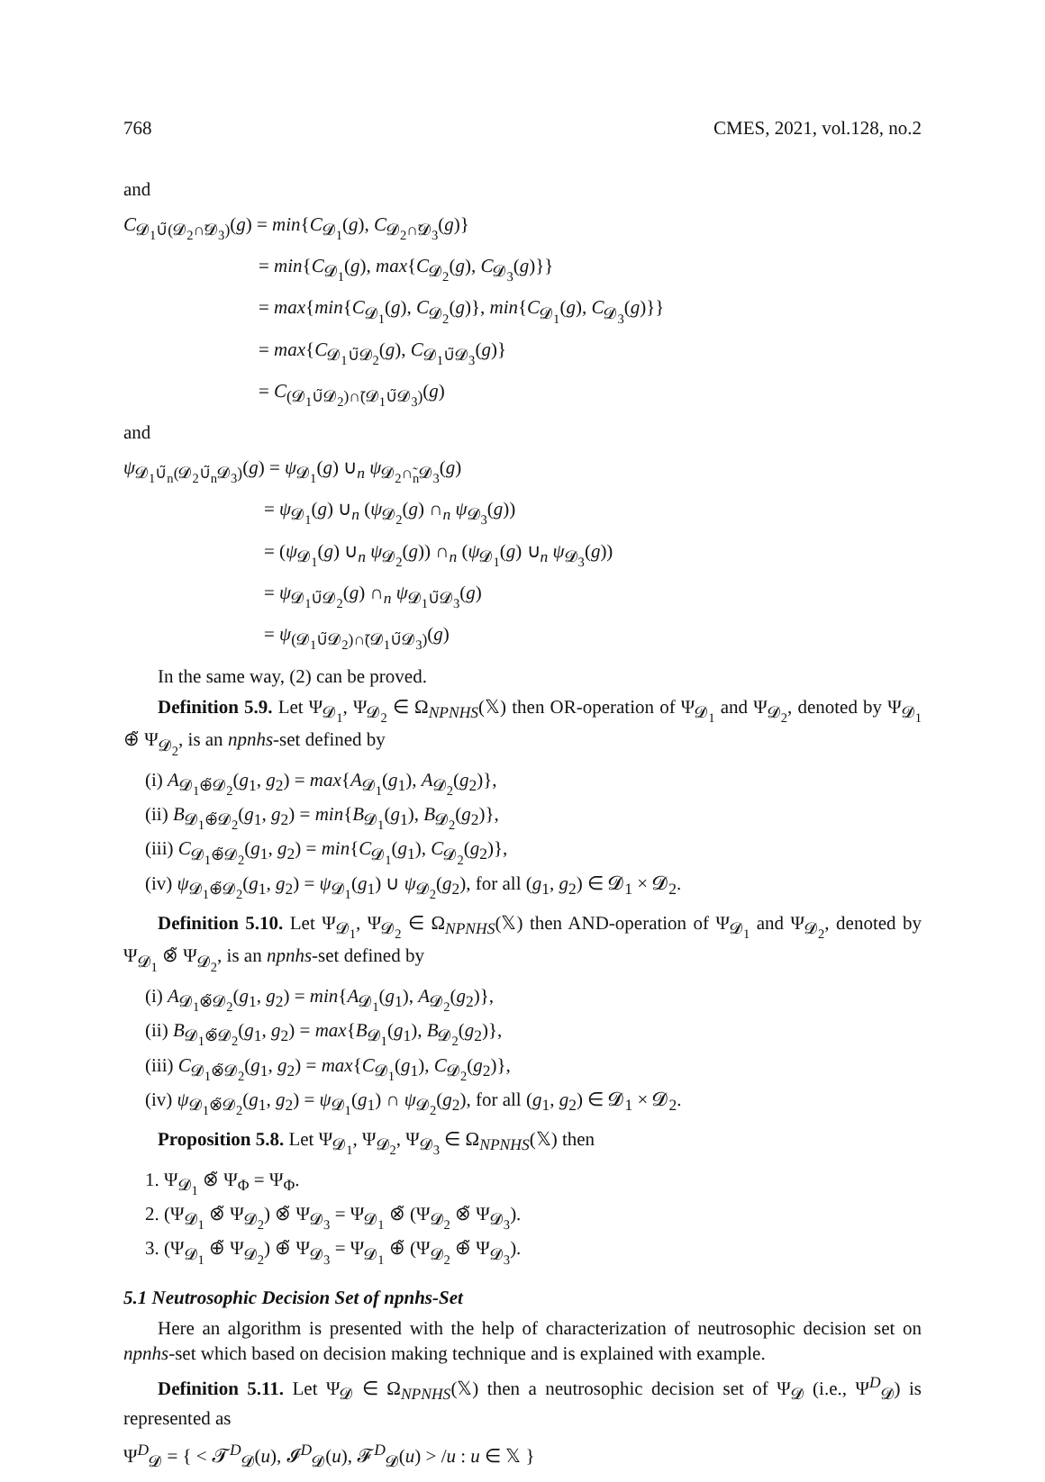768 CMES, 2021, vol.128, no.2
and
C<sub>𝓓<sub>1</sub>∪̃(𝓓<sub>2</sub>∩̃𝓓<sub>3</sub>)</sub>(g) = min{C<sub>𝓓<sub>1</sub></sub>(g), C<sub>𝓓<sub>2</sub>∩̃𝓓<sub>3</sub></sub>(g)}
= min{C<sub>𝓓<sub>1</sub></sub>(g), max{C<sub>𝓓<sub>2</sub></sub>(g), C<sub>𝓓<sub>3</sub></sub>(g)}}
= max{min{C<sub>𝓓<sub>1</sub></sub>(g), C<sub>𝓓<sub>2</sub></sub>(g)}, min{C<sub>𝓓<sub>1</sub></sub>(g), C<sub>𝓓<sub>3</sub></sub>(g)}}
= max{C<sub>𝓓<sub>1</sub>∪̃𝓓<sub>2</sub></sub>(g), C<sub>𝓓<sub>1</sub>∪̃𝓓<sub>3</sub></sub>(g)}
= C<sub>(𝓓<sub>1</sub>∪̃𝓓<sub>2</sub>)∩̃(𝓓<sub>1</sub>∪̃𝓓<sub>3</sub>)</sub>(g)
and
ψ<sub>𝓓<sub>1</sub>∪̃<sub>n</sub>(𝓓<sub>2</sub>∪̃<sub>n</sub>𝓓<sub>3</sub>)</sub>(g) = ψ<sub>𝓓<sub>1</sub></sub>(g) ∪<sub>n</sub> ψ<sub>𝓓<sub>2</sub>∩̃<sub>n</sub>𝓓<sub>3</sub></sub>(g)
= ψ<sub>𝓓<sub>1</sub></sub>(g) ∪<sub>n</sub> (ψ<sub>𝓓<sub>2</sub></sub>(g) ∩<sub>n</sub> ψ<sub>𝓓<sub>3</sub></sub>(g))
= (ψ<sub>𝓓<sub>1</sub></sub>(g) ∪<sub>n</sub> ψ<sub>𝓓<sub>2</sub></sub>(g)) ∩<sub>n</sub> (ψ<sub>𝓓<sub>1</sub></sub>(g) ∪<sub>n</sub> ψ<sub>𝓓<sub>3</sub></sub>(g))
= ψ<sub>𝓓<sub>1</sub>∪̃𝓓<sub>2</sub></sub>(g) ∩<sub>n</sub> ψ<sub>𝓓<sub>1</sub>∪̃𝓓<sub>3</sub></sub>(g)
= ψ<sub>(𝓓<sub>1</sub>∪̃𝓓<sub>2</sub>)∩̃(𝓓<sub>1</sub>∪̃𝓓<sub>3</sub>)</sub>(g)
In the same way, (2) can be proved.
Definition 5.9. Let Ψ<sub>𝓓<sub>1</sub></sub>, Ψ<sub>𝓓<sub>2</sub></sub> ∈ Ω<sub>NPNHS</sub>(𝕏) then OR-operation of Ψ<sub>𝓓<sub>1</sub></sub> and Ψ<sub>𝓓<sub>2</sub></sub>, denoted by Ψ<sub>𝓓<sub>1</sub></sub> ⊕̃ Ψ<sub>𝓓<sub>2</sub></sub>, is an npnhs-set defined by
(i) A<sub>𝓓<sub>1</sub>⊕̃𝓓<sub>2</sub></sub>(g<sub>1</sub>, g<sub>2</sub>) = max{A<sub>𝓓<sub>1</sub></sub>(g<sub>1</sub>), A<sub>𝓓<sub>2</sub></sub>(g<sub>2</sub>)},
(ii) B<sub>𝓓<sub>1</sub>⊕̃𝓓<sub>2</sub></sub>(g<sub>1</sub>, g<sub>2</sub>) = min{B<sub>𝓓<sub>1</sub></sub>(g<sub>1</sub>), B<sub>𝓓<sub>2</sub></sub>(g<sub>2</sub>)},
(iii) C<sub>𝓓<sub>1</sub>⊕̃𝓓<sub>2</sub></sub>(g<sub>1</sub>, g<sub>2</sub>) = min{C<sub>𝓓<sub>1</sub></sub>(g<sub>1</sub>), C<sub>𝓓<sub>2</sub></sub>(g<sub>2</sub>)},
(iv) ψ<sub>𝓓<sub>1</sub>⊕̃𝓓<sub>2</sub></sub>(g<sub>1</sub>, g<sub>2</sub>) = ψ<sub>𝓓<sub>1</sub></sub>(g<sub>1</sub>) ∪ ψ<sub>𝓓<sub>2</sub></sub>(g<sub>2</sub>), for all (g<sub>1</sub>, g<sub>2</sub>) ∈ 𝓓<sub>1</sub> × 𝓓<sub>2</sub>.
Definition 5.10. Let Ψ<sub>𝓓<sub>1</sub></sub>, Ψ<sub>𝓓<sub>2</sub></sub> ∈ Ω<sub>NPNHS</sub>(𝕏) then AND-operation of Ψ<sub>𝓓<sub>1</sub></sub> and Ψ<sub>𝓓<sub>2</sub></sub>, denoted by Ψ<sub>𝓓<sub>1</sub></sub> ⊗̃ Ψ<sub>𝓓<sub>2</sub></sub>, is an npnhs-set defined by
(i) A<sub>𝓓<sub>1</sub>⊗̃𝓓<sub>2</sub></sub>(g<sub>1</sub>, g<sub>2</sub>) = min{A<sub>𝓓<sub>1</sub></sub>(g<sub>1</sub>), A<sub>𝓓<sub>2</sub></sub>(g<sub>2</sub>)},
(ii) B<sub>𝓓<sub>1</sub>⊗̃𝓓<sub>2</sub></sub>(g<sub>1</sub>, g<sub>2</sub>) = max{B<sub>𝓓<sub>1</sub></sub>(g<sub>1</sub>), B<sub>𝓓<sub>2</sub></sub>(g<sub>2</sub>)},
(iii) C<sub>𝓓<sub>1</sub>⊗̃𝓓<sub>2</sub></sub>(g<sub>1</sub>, g<sub>2</sub>) = max{C<sub>𝓓<sub>1</sub></sub>(g<sub>1</sub>), C<sub>𝓓<sub>2</sub></sub>(g<sub>2</sub>)},
(iv) ψ<sub>𝓓<sub>1</sub>⊗̃𝓓<sub>2</sub></sub>(g<sub>1</sub>, g<sub>2</sub>) = ψ<sub>𝓓<sub>1</sub></sub>(g<sub>1</sub>) ∩ ψ<sub>𝓓<sub>2</sub></sub>(g<sub>2</sub>), for all (g<sub>1</sub>, g<sub>2</sub>) ∈ 𝓓<sub>1</sub> × 𝓓<sub>2</sub>.
Proposition 5.8. Let Ψ<sub>𝓓<sub>1</sub></sub>, Ψ<sub>𝓓<sub>2</sub></sub>, Ψ<sub>𝓓<sub>3</sub></sub> ∈ Ω<sub>NPNHS</sub>(𝕏) then
1. Ψ<sub>𝓓<sub>1</sub></sub> ⊗̃ Ψ<sub>Φ</sub> = Ψ<sub>Φ</sub>.
2. (Ψ<sub>𝓓<sub>1</sub></sub> ⊗̃ Ψ<sub>𝓓<sub>2</sub></sub>) ⊗̃ Ψ<sub>𝓓<sub>3</sub></sub> = Ψ<sub>𝓓<sub>1</sub></sub> ⊗̃ (Ψ<sub>𝓓<sub>2</sub></sub> ⊗̃ Ψ<sub>𝓓<sub>3</sub></sub>).
3. (Ψ<sub>𝓓<sub>1</sub></sub> ⊕̃ Ψ<sub>𝓓<sub>2</sub></sub>) ⊕̃ Ψ<sub>𝓓<sub>3</sub></sub> = Ψ<sub>𝓓<sub>1</sub></sub> ⊕̃ (Ψ<sub>𝓓<sub>2</sub></sub> ⊕̃ Ψ<sub>𝓓<sub>3</sub></sub>).
5.1 Neutrosophic Decision Set of npnhs-Set
Here an algorithm is presented with the help of characterization of neutrosophic decision set on npnhs-set which based on decision making technique and is explained with example.
Definition 5.11. Let Ψ<sub>𝓓</sub> ∈ Ω<sub>NPNHS</sub>(𝕏) then a neutrosophic decision set of Ψ<sub>𝓓</sub> (i.e., Ψ<sup>D</sup><sub>𝓓</sub>) is represented as
Ψ<sup>D</sup><sub>𝓓</sub> = { < 𝓣<sup>D</sup><sub>𝓓</sub>(u), 𝓘<sup>D</sup><sub>𝓓</sub>(u), 𝓕<sup>D</sup><sub>𝓓</sub>(u) > /u : u ∈ 𝕏 }